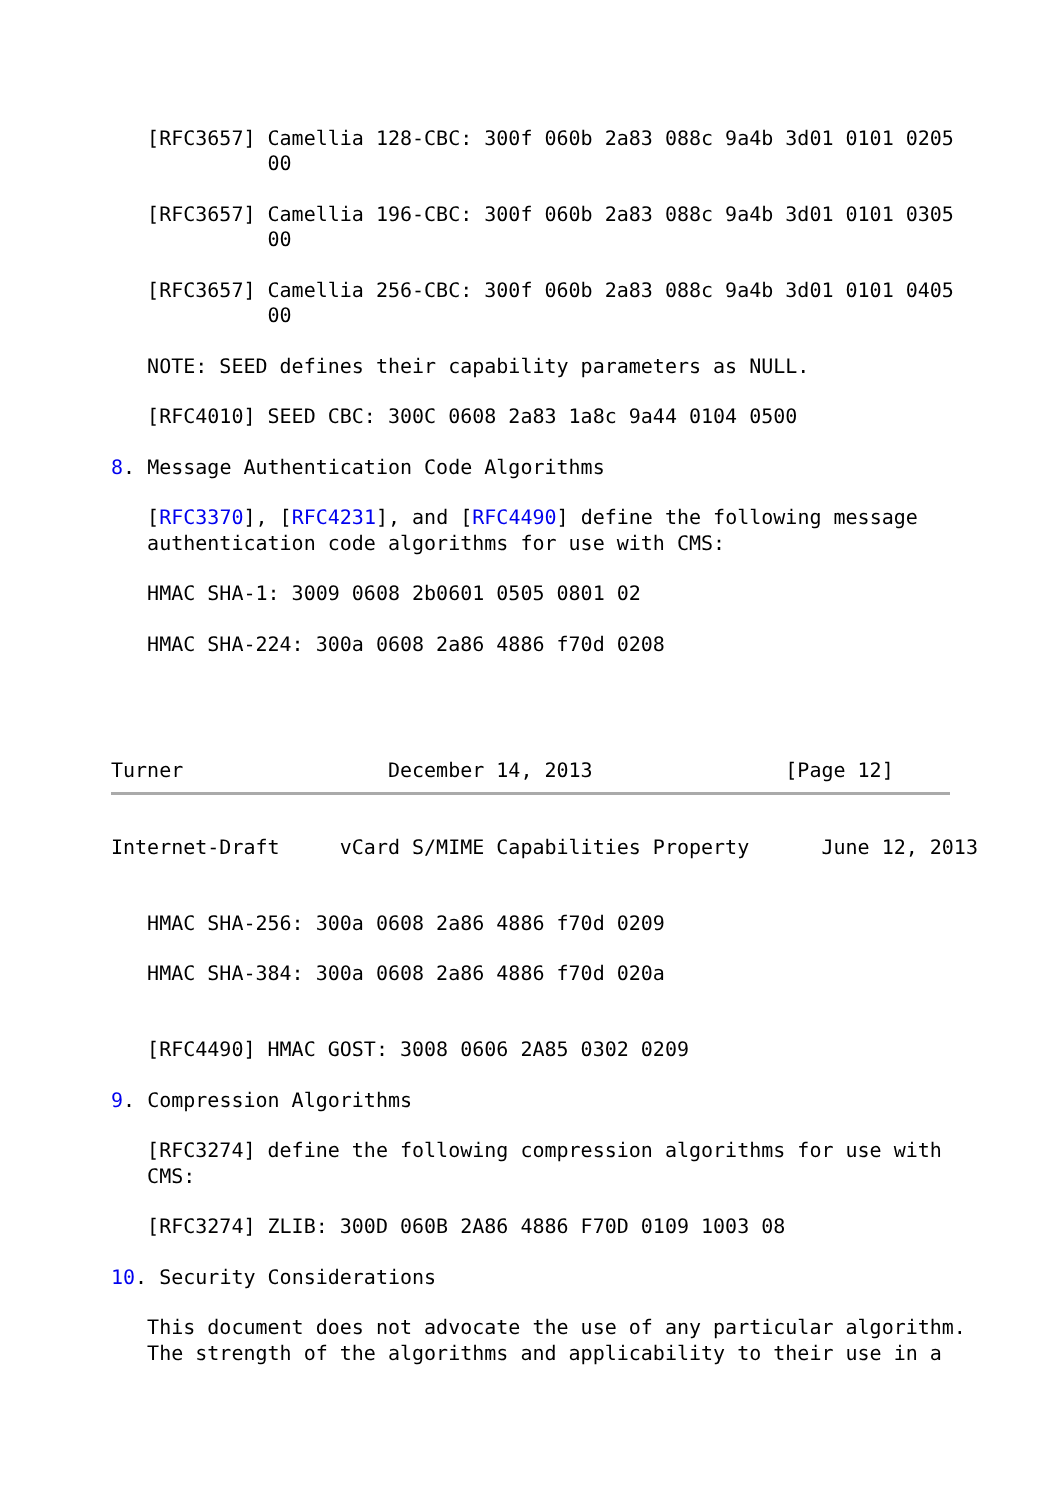[RFC3657] Camellia 128-CBC: 300f 060b 2a83 088c 9a4b 3d01 0101 0205
             00

   [RFC3657] Camellia 196-CBC: 300f 060b 2a83 088c 9a4b 3d01 0101 0305
             00

   [RFC3657] Camellia 256-CBC: 300f 060b 2a83 088c 9a4b 3d01 0101 0405
             00

   NOTE: SEED defines their capability parameters as NULL.

   [RFC4010] SEED CBC: 300C 0608 2a83 1a8c 9a44 0104 0500

8. Message Authentication Code Algorithms

   [RFC3370], [RFC4231], and [RFC4490] define the following message
   authentication code algorithms for use with CMS:

   HMAC SHA-1: 3009 0608 2b0601 0505 0801 02

   HMAC SHA-224: 300a 0608 2a86 4886 f70d 0208




Turner                 December 14, 2013                [Page 12]
Internet-Draft     vCard S/MIME Capabilities Property      June 12, 2013


   HMAC SHA-256: 300a 0608 2a86 4886 f70d 0209

   HMAC SHA-384: 300a 0608 2a86 4886 f70d 020a


   [RFC4490] HMAC GOST: 3008 0606 2A85 0302 0209

9. Compression Algorithms

   [RFC3274] define the following compression algorithms for use with
   CMS:

   [RFC3274] ZLIB: 300D 060B 2A86 4886 F70D 0109 1003 08

10. Security Considerations

   This document does not advocate the use of any particular algorithm.
   The strength of the algorithms and applicability to their use in a